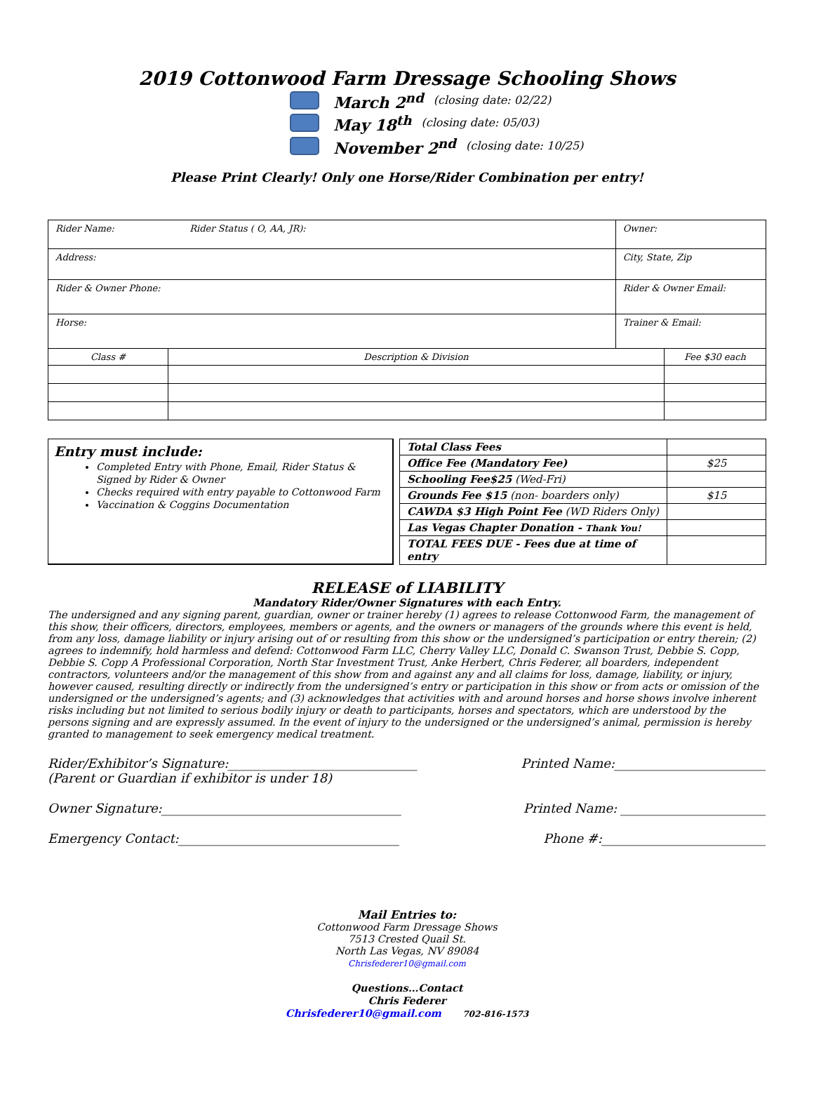2019 Cottonwood Farm Dressage Schooling Shows
March 2<sup>nd</sup> (closing date: 02/22)
May 18<sup>th</sup> (closing date: 05/03)
November 2<sup>nd</sup> (closing date: 10/25)
Please Print Clearly! Only one Horse/Rider Combination per entry!
| Rider Name: Rider Status ( O, AA, JR): | | Owner: | |
| Address: | | City, State, Zip | |
| Rider & Owner Phone: | | Rider & Owner Email: | |
| Horse: | | Trainer & Email: | |
| Class # | Description & Division | | Fee $30 each |
Entry must include:
Completed Entry with Phone, Email, Rider Status & Signed by Rider & Owner
Checks required with entry payable to Cottonwood Farm
Vaccination & Coggins Documentation
| Total Class Fees | |
| Office Fee (Mandatory Fee) | $25 |
| Schooling Fee$25 (Wed-Fri) | |
| Grounds Fee $15 (non- boarders only) | $15 |
| CAWDA $3 High Point Fee (WD Riders Only) | |
| Las Vegas Chapter Donation - Thank You! | |
| TOTAL FEES DUE - Fees due at time of entry | |
RELEASE of LIABILITY
Mandatory Rider/Owner Signatures with each Entry.
The undersigned and any signing parent, guardian, owner or trainer hereby (1) agrees to release Cottonwood Farm, the management of this show, their officers, directors, employees, members or agents, and the owners or managers of the grounds where this event is held, from any loss, damage liability or injury arising out of or resulting from this show or the undersigned’s participation or entry therein; (2) agrees to indemnify, hold harmless and defend: Cottonwood Farm LLC, Cherry Valley LLC, Donald C. Swanson Trust, Debbie S. Copp, Debbie S. Copp A Professional Corporation, North Star Investment Trust, Anke Herbert, Chris Federer, all boarders, independent contractors, volunteers and/or the management of this show from and against any and all claims for loss, damage, liability, or injury, however caused, resulting directly or indirectly from the undersigned’s entry or participation in this show or from acts or omission of the undersigned or the undersigned’s agents; and (3) acknowledges that activities with and around horses and horse shows involve inherent risks including but not limited to serious bodily injury or death to participants, horses and spectators, which are understood by the persons signing and are expressly assumed. In the event of injury to the undersigned or the undersigned’s animal, permission is hereby granted to management to seek emergency medical treatment.
Rider/Exhibitor’s Signature:______________________________
(Parent or Guardian if exhibitor is under 18) Printed Name:________________________
Owner Signature:______________________________________ Printed Name: _______________________
Emergency Contact:___________________________________ Phone #:__________________________
Mail Entries to:
Cottonwood Farm Dressage Shows
7513 Crested Quail St.
North Las Vegas, NV 89084
Chrisfederer10@gmail.com
Questions…Contact
Chris Federer
Chrisfederer10@gmail.com 702-816-1573